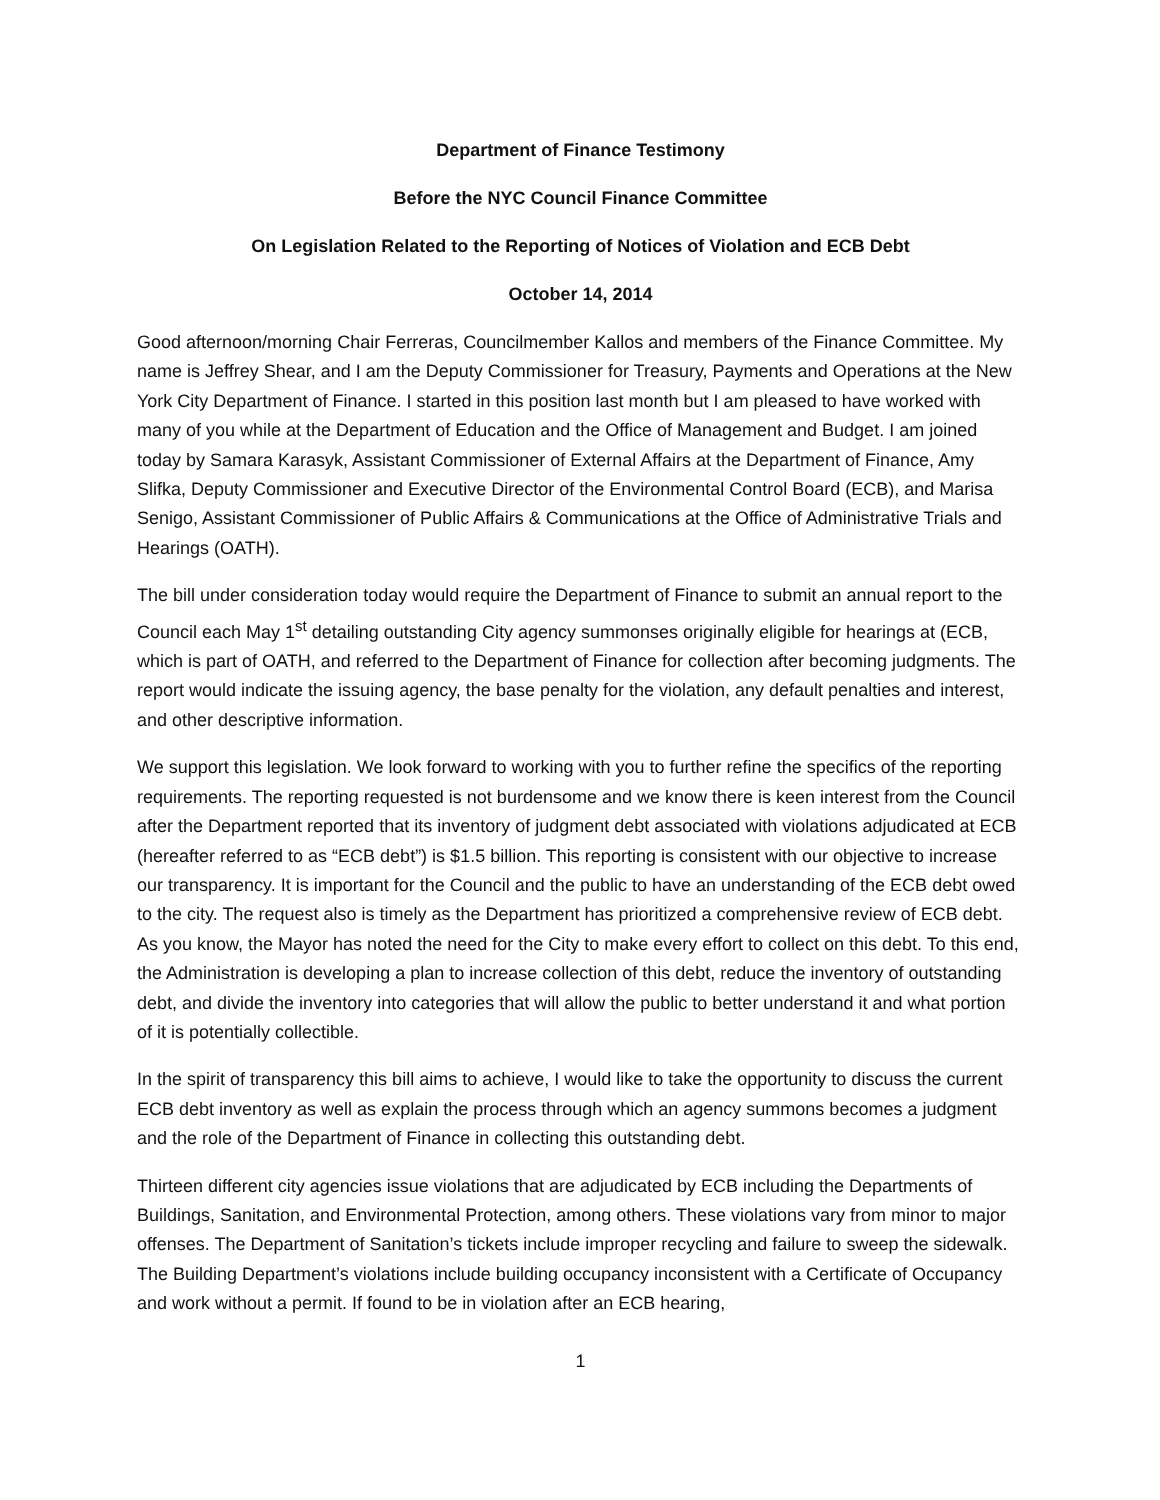Department of Finance Testimony
Before the NYC Council Finance Committee
On Legislation Related to the Reporting of Notices of Violation and ECB Debt
October 14, 2014
Good afternoon/morning Chair Ferreras, Councilmember Kallos and members of the Finance Committee. My name is Jeffrey Shear, and I am the Deputy Commissioner for Treasury, Payments and Operations at the New York City Department of Finance. I started in this position last month but I am pleased to have worked with many of you while at the Department of Education and the Office of Management and Budget. I am joined today by Samara Karasyk, Assistant Commissioner of External Affairs at the Department of Finance, Amy Slifka, Deputy Commissioner and Executive Director of the Environmental Control Board (ECB), and Marisa Senigo, Assistant Commissioner of Public Affairs & Communications at the Office of Administrative Trials and Hearings (OATH).
The bill under consideration today would require the Department of Finance to submit an annual report to the Council each May 1<sup>st</sup> detailing outstanding City agency summonses originally eligible for hearings at (ECB, which is part of OATH, and referred to the Department of Finance for collection after becoming judgments. The report would indicate the issuing agency, the base penalty for the violation, any default penalties and interest, and other descriptive information.
We support this legislation. We look forward to working with you to further refine the specifics of the reporting requirements. The reporting requested is not burdensome and we know there is keen interest from the Council after the Department reported that its inventory of judgment debt associated with violations adjudicated at ECB (hereafter referred to as “ECB debt”) is $1.5 billion. This reporting is consistent with our objective to increase our transparency. It is important for the Council and the public to have an understanding of the ECB debt owed to the city. The request also is timely as the Department has prioritized a comprehensive review of ECB debt. As you know, the Mayor has noted the need for the City to make every effort to collect on this debt. To this end, the Administration is developing a plan to increase collection of this debt, reduce the inventory of outstanding debt, and divide the inventory into categories that will allow the public to better understand it and what portion of it is potentially collectible.
In the spirit of transparency this bill aims to achieve, I would like to take the opportunity to discuss the current ECB debt inventory as well as explain the process through which an agency summons becomes a judgment and the role of the Department of Finance in collecting this outstanding debt.
Thirteen different city agencies issue violations that are adjudicated by ECB including the Departments of Buildings, Sanitation, and Environmental Protection, among others. These violations vary from minor to major offenses. The Department of Sanitation’s tickets include improper recycling and failure to sweep the sidewalk. The Building Department’s violations include building occupancy inconsistent with a Certificate of Occupancy and work without a permit. If found to be in violation after an ECB hearing,
1